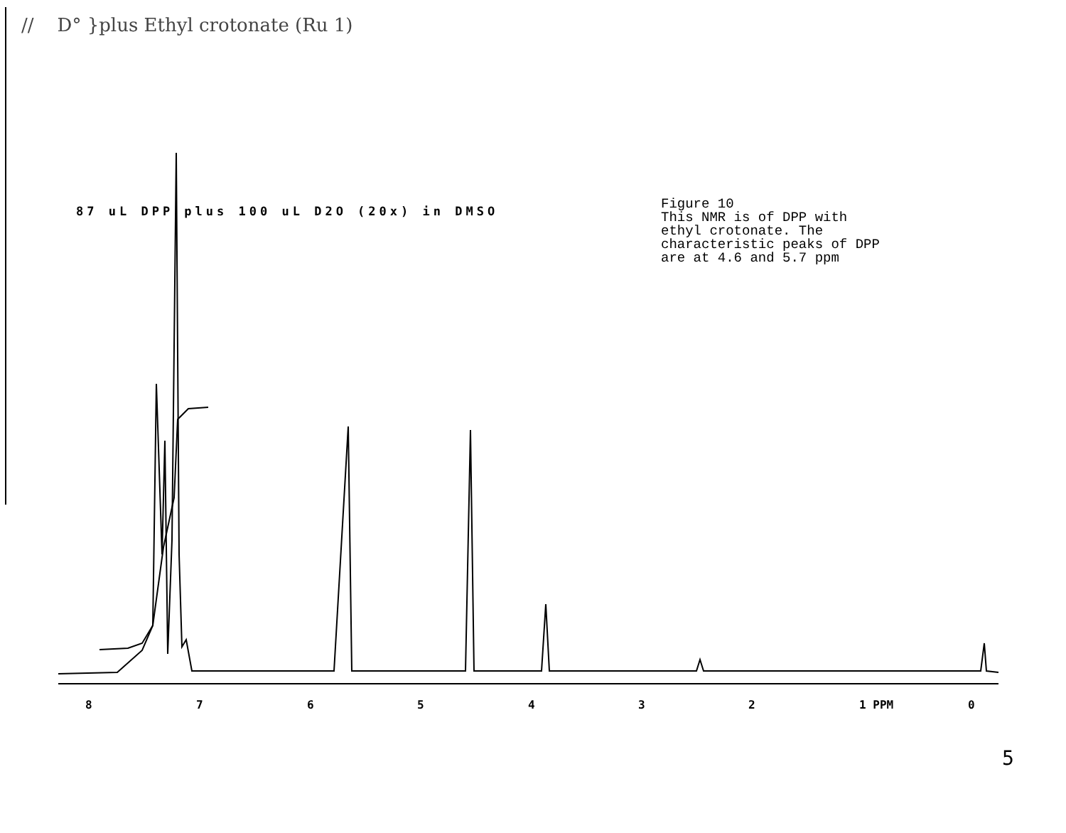// D° }plus Ethyl crotonate (Ru 1)
87 uL DPP plus 100 uL D2O (20x) in DMSO
Figure 10
This NMR is of DPP with
ethyl crotonate. The
characteristic peaks of DPP
are at 4.6 and 5.7 ppm
8 7 6 5 4 3 2 1 PPM 0
5